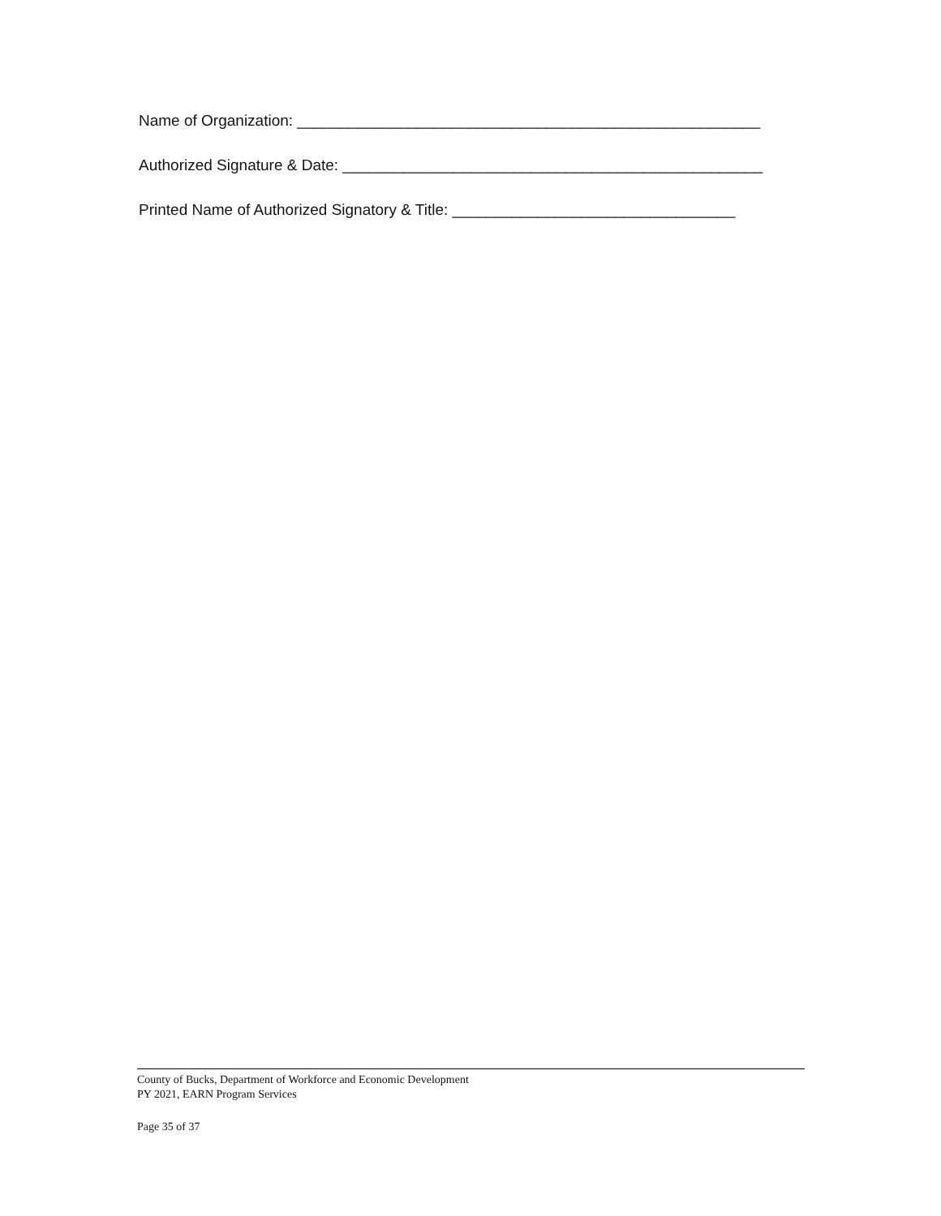Name of Organization: ______________________________________________________
Authorized Signature & Date: _________________________________________________
Printed Name of Authorized Signatory & Title: _________________________________
County of Bucks, Department of Workforce and Economic Development
PY 2021, EARN Program Services
Page 35 of 37